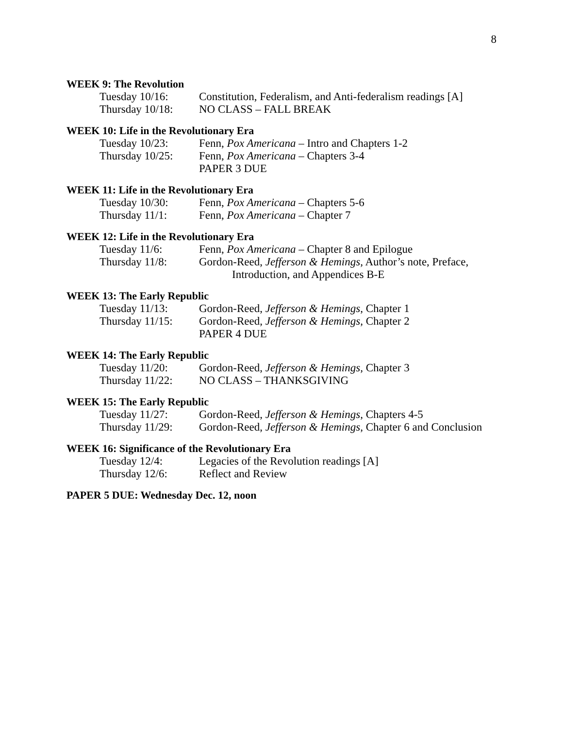8
WEEK 9: The Revolution
Tuesday 10/16: Constitution, Federalism, and Anti-federalism readings [A]
Thursday 10/18:
NO CLASS – FALL BREAK
WEEK 10: Life in the Revolutionary Era
Tuesday 10/23: Fenn, Pox Americana – Intro and Chapters 1-2
Thursday 10/25:
Fenn, Pox Americana – Chapters 3-4
PAPER 3 DUE
WEEK 11: Life in the Revolutionary Era
Tuesday 10/30: Fenn, Pox Americana – Chapters 5-6
Thursday 11/1: Fenn, Pox Americana – Chapter 7
WEEK 12: Life in the Revolutionary Era
Tuesday 11/6: Fenn, Pox Americana – Chapter 8 and Epilogue
Thursday 11/8: Gordon-Reed, Jefferson & Hemings, Author’s note, Preface,
Introduction, and Appendices B-E
WEEK 13: The Early Republic
Tuesday 11/13: Gordon-Reed, Jefferson & Hemings, Chapter 1
Thursday 11/15:
Gordon-Reed, Jefferson & Hemings, Chapter 2
PAPER 4 DUE
WEEK 14: The Early Republic
Tuesday 11/20: Gordon-Reed, Jefferson & Hemings, Chapter 3
Thursday 11/22:
NO CLASS – THANKSGIVING
WEEK 15: The Early Republic
Tuesday 11/27: Gordon-Reed, Jefferson & Hemings, Chapters 4-5
Thursday 11/29:
Gordon-Reed, Jefferson & Hemings, Chapter 6 and Conclusion
WEEK 16: Significance of the Revolutionary Era
Tuesday 12/4: Legacies of the Revolution readings [A]
Thursday 12/6: Reflect and Review
PAPER 5 DUE: Wednesday Dec. 12, noon